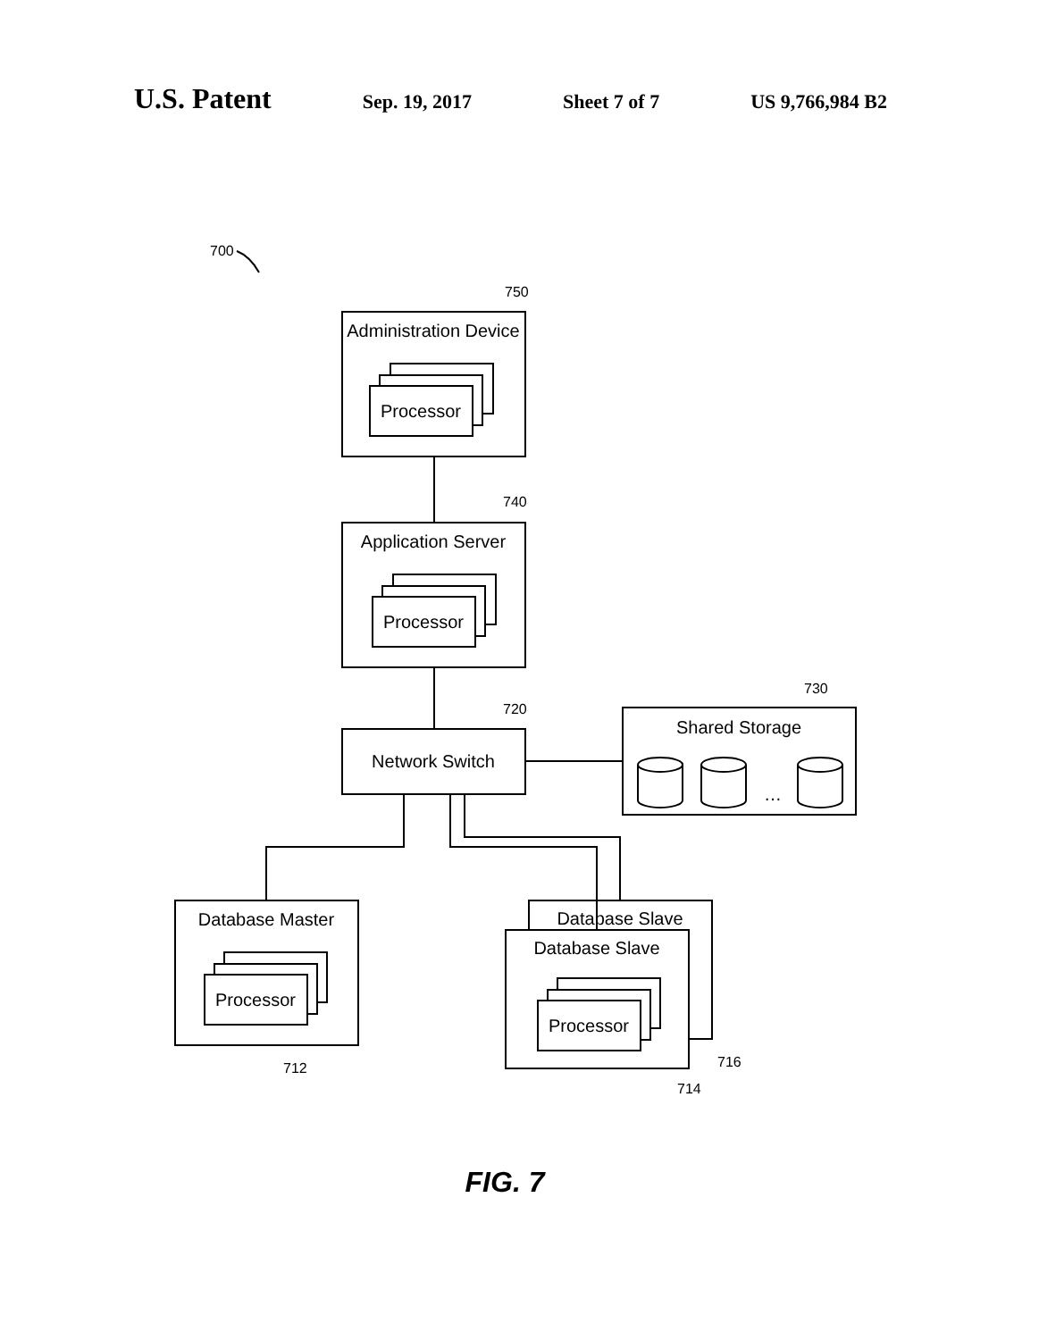U.S. Patent Sep. 19, 2017 Sheet 7 of 7 US 9,766,984 B2
700
750
Administration Device
Processor
740
Application Server
Processor
720
Network Switch
730
Shared Storage
…
Database Master
Processor
712
Database Slave
Database Slave
Processor
716
714
FIG. 7